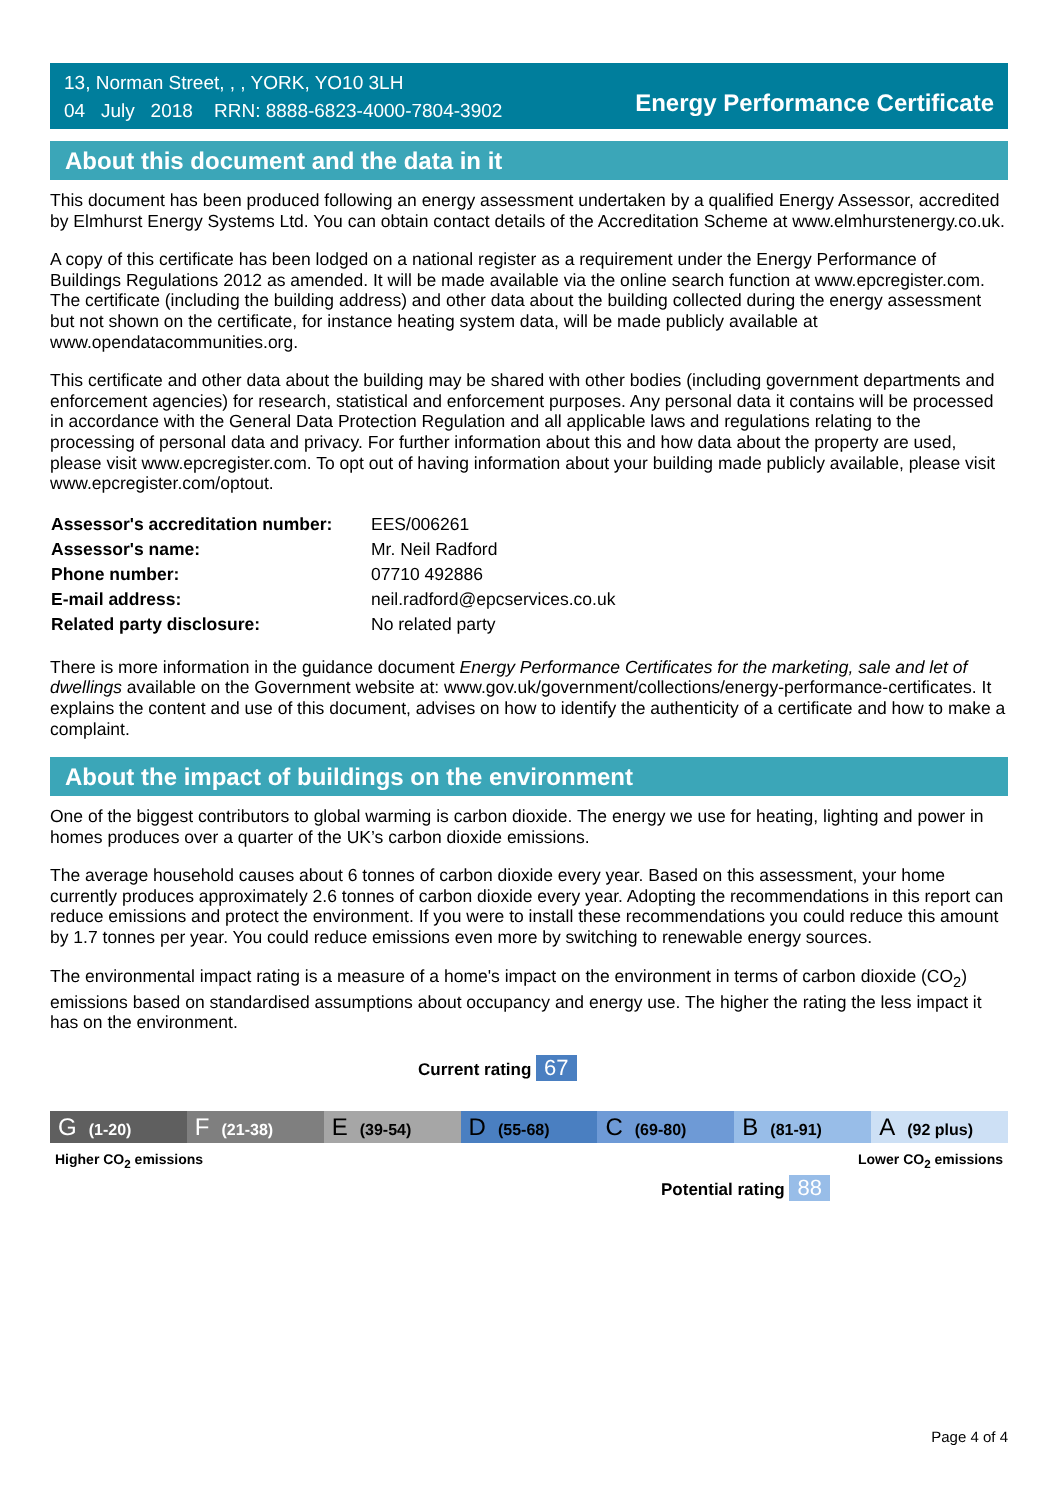13, Norman Street, , , YORK, YO10 3LH
04 July 2018 RRN: 8888-6823-4000-7804-3902
Energy Performance Certificate
About this document and the data in it
This document has been produced following an energy assessment undertaken by a qualified Energy Assessor, accredited by Elmhurst Energy Systems Ltd. You can obtain contact details of the Accreditation Scheme at www.elmhurstenergy.co.uk.
A copy of this certificate has been lodged on a national register as a requirement under the Energy Performance of Buildings Regulations 2012 as amended. It will be made available via the online search function at www.epcregister.com. The certificate (including the building address) and other data about the building collected during the energy assessment but not shown on the certificate, for instance heating system data, will be made publicly available at www.opendatacommunities.org.
This certificate and other data about the building may be shared with other bodies (including government departments and enforcement agencies) for research, statistical and enforcement purposes. Any personal data it contains will be processed in accordance with the General Data Protection Regulation and all applicable laws and regulations relating to the processing of personal data and privacy. For further information about this and how data about the property are used, please visit www.epcregister.com. To opt out of having information about your building made publicly available, please visit www.epcregister.com/optout.
| Assessor's accreditation number: | EES/006261 |
| Assessor's name: | Mr. Neil Radford |
| Phone number: | 07710 492886 |
| E-mail address: | neil.radford@epcservices.co.uk |
| Related party disclosure: | No related party |
There is more information in the guidance document Energy Performance Certificates for the marketing, sale and let of dwellings available on the Government website at: www.gov.uk/government/collections/energy-performance-certificates. It explains the content and use of this document, advises on how to identify the authenticity of a certificate and how to make a complaint.
About the impact of buildings on the environment
One of the biggest contributors to global warming is carbon dioxide. The energy we use for heating, lighting and power in homes produces over a quarter of the UK’s carbon dioxide emissions.
The average household causes about 6 tonnes of carbon dioxide every year. Based on this assessment, your home currently produces approximately 2.6 tonnes of carbon dioxide every year. Adopting the recommendations in this report can reduce emissions and protect the environment. If you were to install these recommendations you could reduce this amount by 1.7 tonnes per year. You could reduce emissions even more by switching to renewable energy sources.
The environmental impact rating is a measure of a home's impact on the environment in terms of carbon dioxide (CO<sub>2</sub>) emissions based on standardised assumptions about occupancy and energy use. The higher the rating the less impact it has on the environment.
Current rating 67
G (1-20)
F (21-38)
E (39-54)
D (55-68)
C (69-80)
B (81-91)
A (92 plus)
Higher CO<sub>2</sub> emissions Lower CO<sub>2</sub> emissions
Potential rating 88
Page 4 of 4